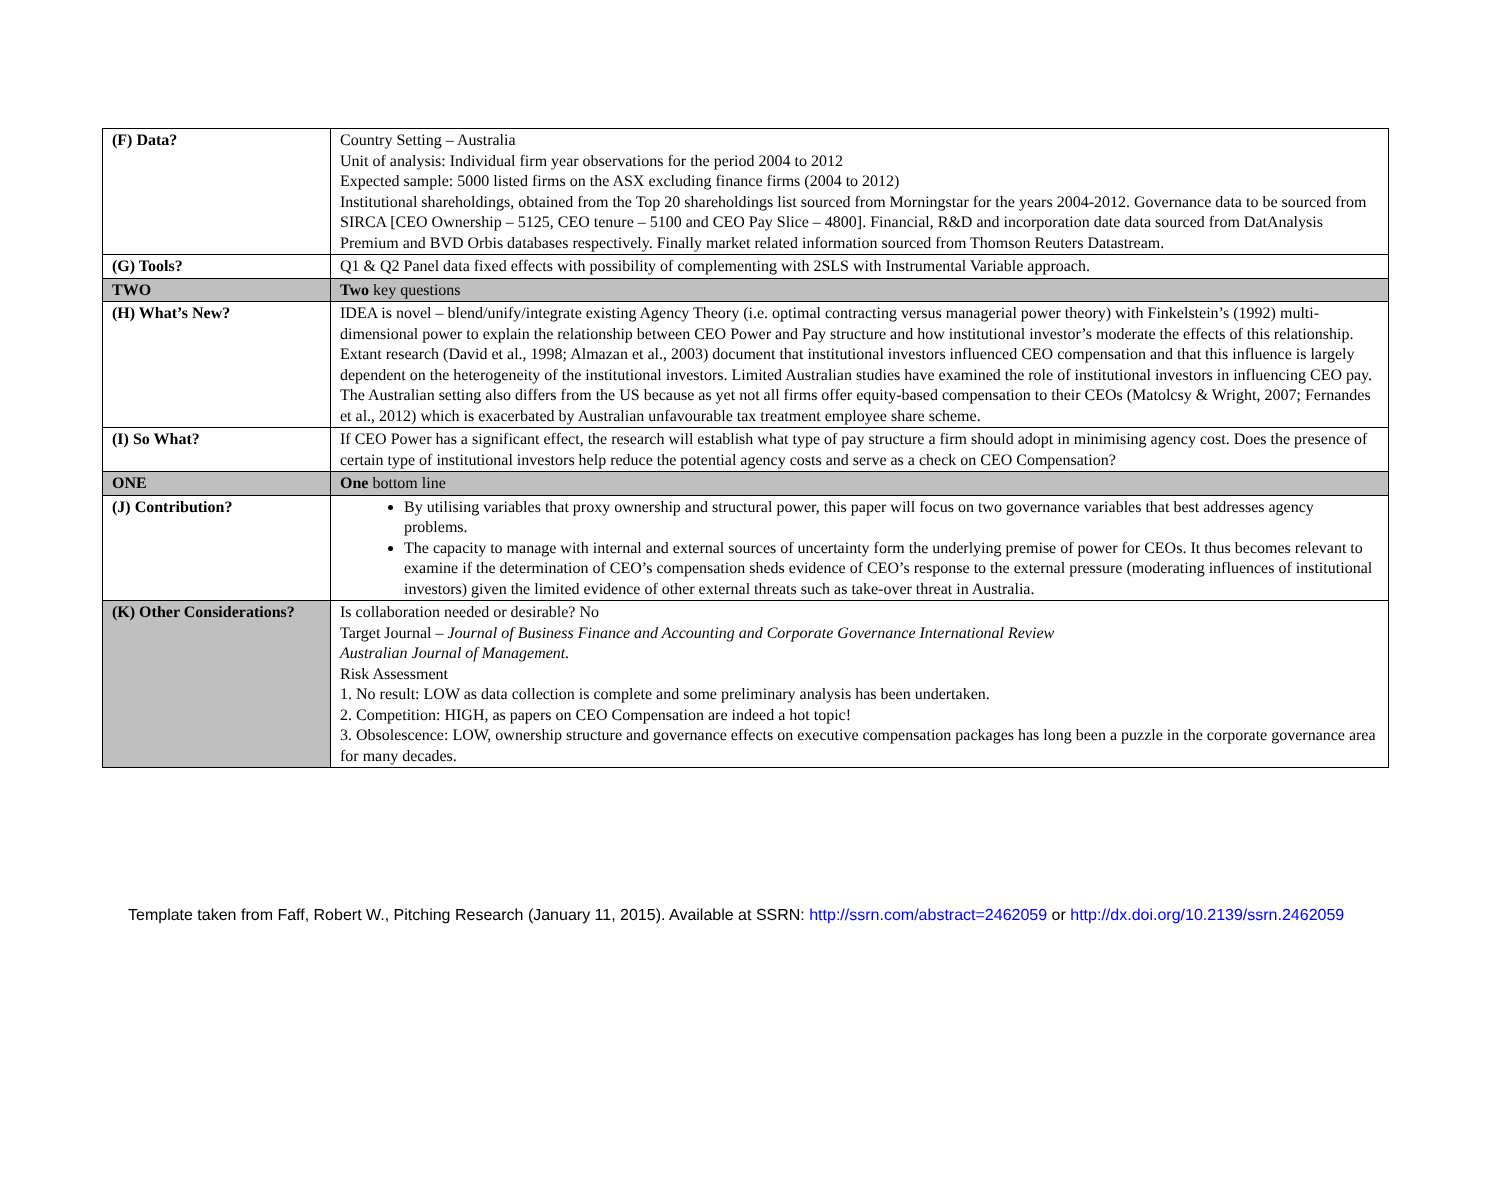| (F) Data? | Country Setting – Australia Unit of analysis: Individual firm year observations for the period 2004 to 2012 Expected sample: 5000 listed firms on the ASX excluding finance firms (2004 to 2012) Institutional shareholdings, obtained from the Top 20 shareholdings list sourced from Morningstar for the years 2004-2012. Governance data to be sourced from SIRCA [CEO Ownership – 5125, CEO tenure – 5100 and CEO Pay Slice – 4800]. Financial, R&D and incorporation date data sourced from DatAnalysis Premium and BVD Orbis databases respectively. Finally market related information sourced from Thomson Reuters Datastream. |
| (G) Tools? | Q1 & Q2 Panel data fixed effects with possibility of complementing with 2SLS with Instrumental Variable approach. |
| TWO | Two key questions |
| (H) What’s New? | IDEA is novel – blend/unify/integrate existing Agency Theory (i.e. optimal contracting versus managerial power theory) with Finkelstein’s (1992) multi-dimensional power to explain the relationship between CEO Power and Pay structure and how institutional investor’s moderate the effects of this relationship. Extant research (David et al., 1998; Almazan et al., 2003) document that institutional investors influenced CEO compensation and that this influence is largely dependent on the heterogeneity of the institutional investors. Limited Australian studies have examined the role of institutional investors in influencing CEO pay. The Australian setting also differs from the US because as yet not all firms offer equity-based compensation to their CEOs (Matolcsy & Wright, 2007; Fernandes et al., 2012) which is exacerbated by Australian unfavourable tax treatment employee share scheme. |
| (I) So What? | If CEO Power has a significant effect, the research will establish what type of pay structure a firm should adopt in minimising agency cost. Does the presence of certain type of institutional investors help reduce the potential agency costs and serve as a check on CEO Compensation? |
| ONE | One bottom line |
| (J) Contribution? | By utilising variables that proxy ownership and structural power, this paper will focus on two governance variables that best addresses agency problems. The capacity to manage with internal and external sources of uncertainty form the underlying premise of power for CEOs. It thus becomes relevant to examine if the determination of CEO’s compensation sheds evidence of CEO’s response to the external pressure (moderating influences of institutional investors) given the limited evidence of other external threats such as take-over threat in Australia. |
| (K) Other Considerations? | Is collaboration needed or desirable? No Target Journal – Journal of Business Finance and Accounting and Corporate Governance International Review Australian Journal of Management. Risk Assessment 1. No result: LOW as data collection is complete and some preliminary analysis has been undertaken. 2. Competition: HIGH, as papers on CEO Compensation are indeed a hot topic! 3. Obsolescence: LOW, ownership structure and governance effects on executive compensation packages has long been a puzzle in the corporate governance area for many decades. |
Template taken from Faff, Robert W., Pitching Research (January 11, 2015). Available at SSRN: http://ssrn.com/abstract=2462059 or http://dx.doi.org/10.2139/ssrn.2462059